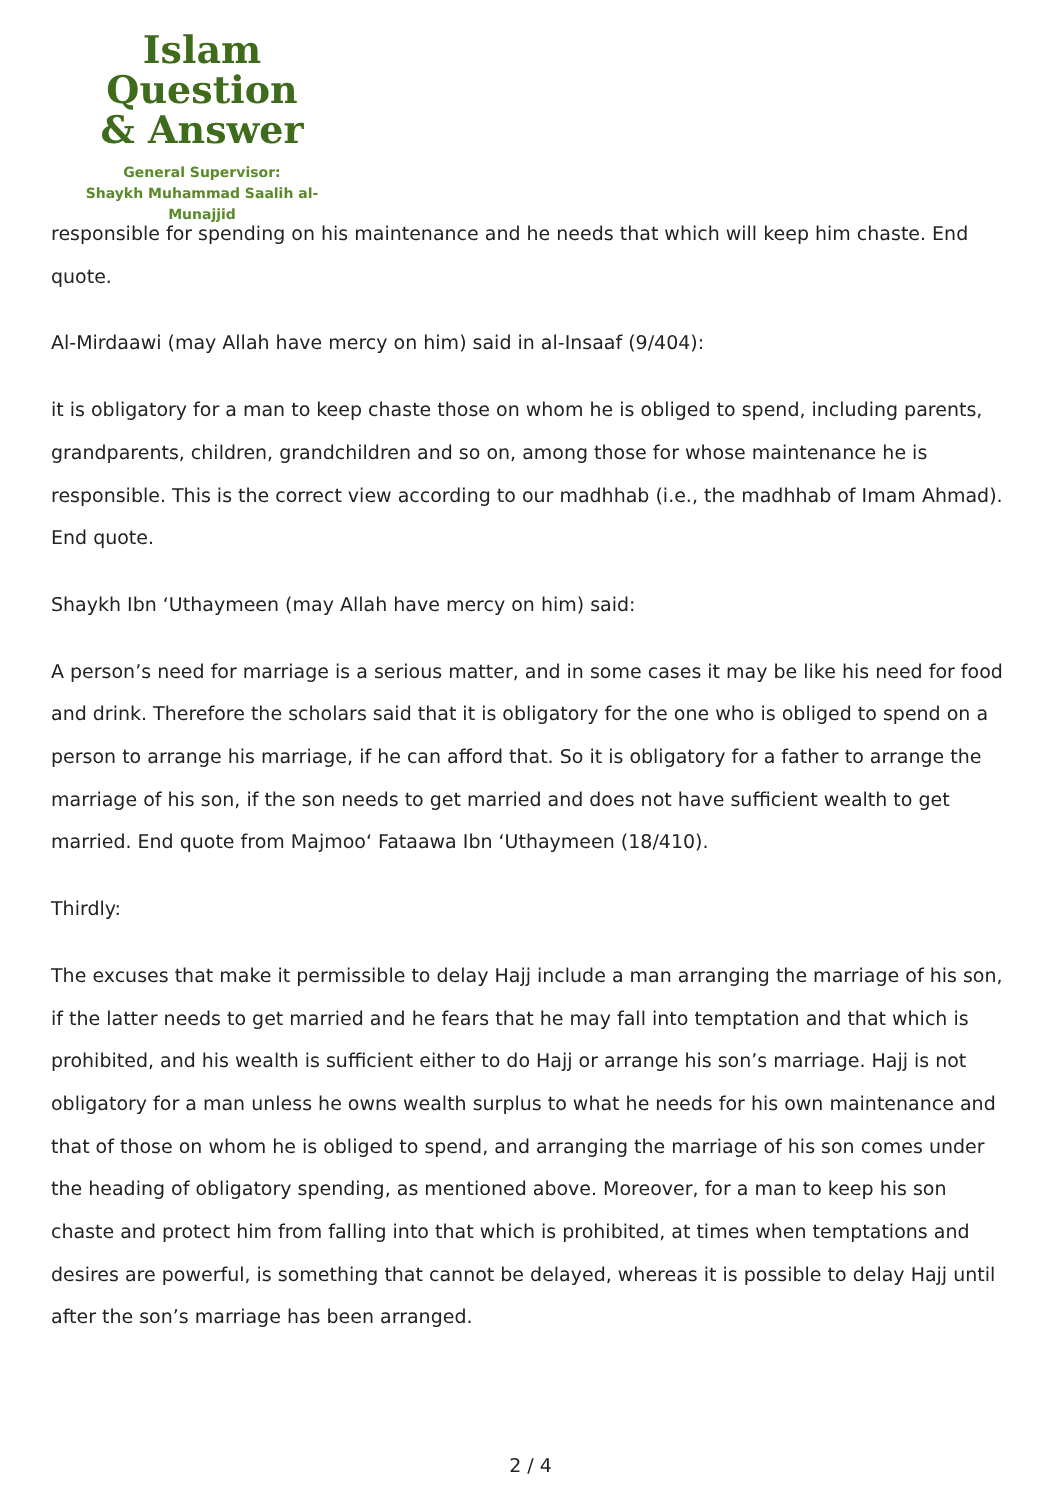Islam Question
& Answer
General Supervisor:
Shaykh Muhammad Saalih al-Munajjid
responsible for spending on his maintenance and he needs that which will keep him chaste. End quote.
Al-Mirdaawi (may Allah have mercy on him) said in al-Insaaf (9/404):
it is obligatory for a man to keep chaste those on whom he is obliged to spend, including parents, grandparents, children, grandchildren and so on, among those for whose maintenance he is responsible. This is the correct view according to our madhhab (i.e., the madhhab of Imam Ahmad). End quote.
Shaykh Ibn ‘Uthaymeen (may Allah have mercy on him) said:
A person’s need for marriage is a serious matter, and in some cases it may be like his need for food and drink. Therefore the scholars said that it is obligatory for the one who is obliged to spend on a person to arrange his marriage, if he can afford that. So it is obligatory for a father to arrange the marriage of his son, if the son needs to get married and does not have sufficient wealth to get married. End quote from Majmoo‘ Fataawa Ibn ‘Uthaymeen (18/410).
Thirdly:
The excuses that make it permissible to delay Hajj include a man arranging the marriage of his son, if the latter needs to get married and he fears that he may fall into temptation and that which is prohibited, and his wealth is sufficient either to do Hajj or arrange his son’s marriage. Hajj is not obligatory for a man unless he owns wealth surplus to what he needs for his own maintenance and that of those on whom he is obliged to spend, and arranging the marriage of his son comes under the heading of obligatory spending, as mentioned above. Moreover, for a man to keep his son chaste and protect him from falling into that which is prohibited, at times when temptations and desires are powerful, is something that cannot be delayed, whereas it is possible to delay Hajj until after the son’s marriage has been arranged.
2 / 4